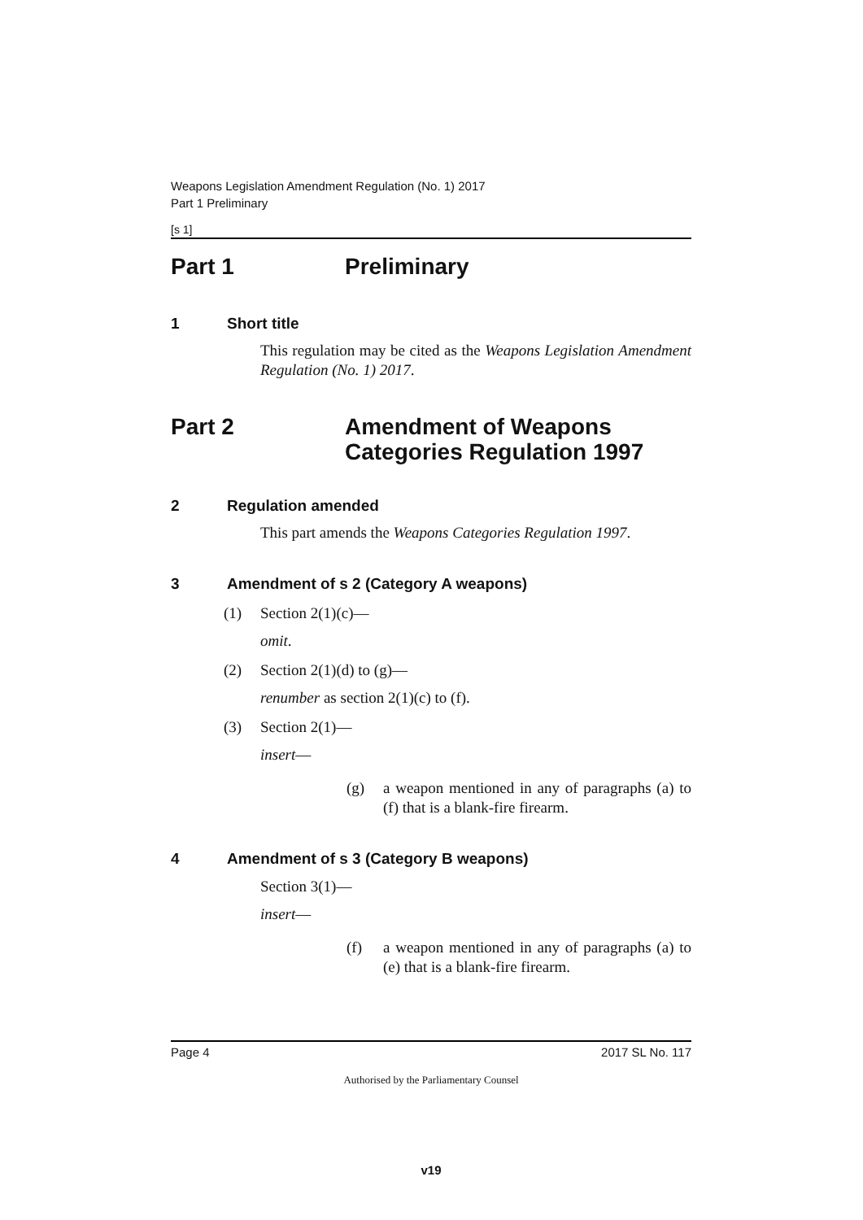Weapons Legislation Amendment Regulation (No. 1) 2017
Part 1 Preliminary
[s 1]
Part 1 Preliminary
1 Short title
This regulation may be cited as the Weapons Legislation Amendment Regulation (No. 1) 2017.
Part 2 Amendment of Weapons
Categories Regulation 1997
2 Regulation amended
This part amends the Weapons Categories Regulation 1997.
3 Amendment of s 2 (Category A weapons)
(1) Section 2(1)(c)—
omit.
(2) Section 2(1)(d) to (g)—
renumber as section 2(1)(c) to (f).
(3) Section 2(1)—
insert—
(g) a weapon mentioned in any of paragraphs (a) to (f) that is a blank-fire firearm.
4 Amendment of s 3 (Category B weapons)
Section 3(1)—
insert—
(f) a weapon mentioned in any of paragraphs (a) to (e) that is a blank-fire firearm.
Page 4 2017 SL No. 117
Authorised by the Parliamentary Counsel
v19